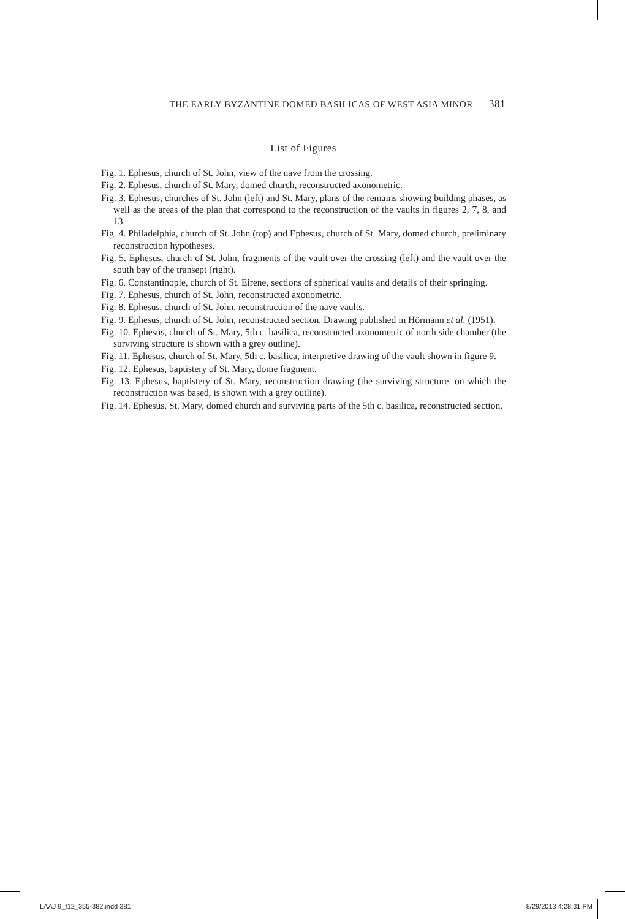THE EARLY BYZANTINE DOMED BASILICAS OF WEST ASIA MINOR 381
List of Figures
Fig. 1. Ephesus, church of St. John, view of the nave from the crossing.
Fig. 2. Ephesus, church of St. Mary, domed church, reconstructed axonometric.
Fig. 3. Ephesus, churches of St. John (left) and St. Mary, plans of the remains showing building phases, as well as the areas of the plan that correspond to the reconstruction of the vaults in figures 2, 7, 8, and 13.
Fig. 4. Philadelphia, church of St. John (top) and Ephesus, church of St. Mary, domed church, preliminary reconstruction hypotheses.
Fig. 5. Ephesus, church of St. John, fragments of the vault over the crossing (left) and the vault over the south bay of the transept (right).
Fig. 6. Constantinople, church of St. Eirene, sections of spherical vaults and details of their springing.
Fig. 7. Ephesus, church of St. John, reconstructed axonometric.
Fig. 8. Ephesus, church of St. John, reconstruction of the nave vaults.
Fig. 9. Ephesus, church of St. John, reconstructed section. Drawing published in Hörmann et al. (1951).
Fig. 10. Ephesus, church of St. Mary, 5th c. basilica, reconstructed axonometric of north side chamber (the surviving structure is shown with a grey outline).
Fig. 11. Ephesus, church of St. Mary, 5th c. basilica, interpretive drawing of the vault shown in figure 9.
Fig. 12. Ephesus, baptistery of St. Mary, dome fragment.
Fig. 13. Ephesus, baptistery of St. Mary, reconstruction drawing (the surviving structure, on which the reconstruction was based, is shown with a grey outline).
Fig. 14. Ephesus, St. Mary, domed church and surviving parts of the 5th c. basilica, reconstructed section.
LAAJ 9_f12_355-382.indd 381 8/29/2013 4:28:31 PM